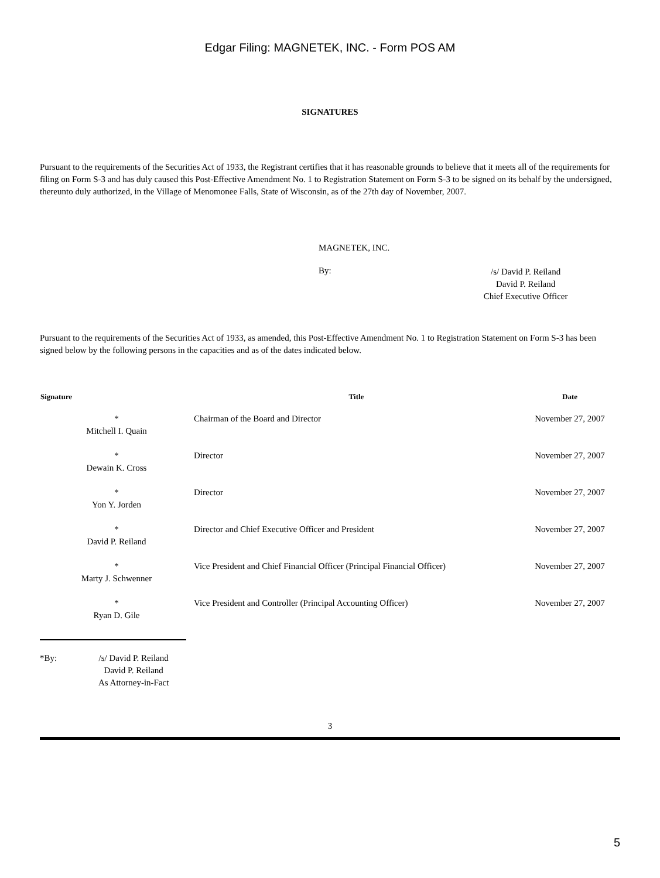Edgar Filing: MAGNETEK, INC. - Form POS AM
SIGNATURES
Pursuant to the requirements of the Securities Act of 1933, the Registrant certifies that it has reasonable grounds to believe that it meets all of the requirements for filing on Form S-3 and has duly caused this Post-Effective Amendment No. 1 to Registration Statement on Form S-3 to be signed on its behalf by the undersigned, thereunto duly authorized, in the Village of Menomonee Falls, State of Wisconsin, as of the 27th day of November, 2007.
MAGNETEK, INC.
By:
/s/ David P. Reiland
David P. Reiland
Chief Executive Officer
Pursuant to the requirements of the Securities Act of 1933, as amended, this Post-Effective Amendment No. 1 to Registration Statement on Form S-3 has been signed below by the following persons in the capacities and as of the dates indicated below.
| Signature | Title | Date |
| --- | --- | --- |
| * Mitchell I. Quain | Chairman of the Board and Director | November 27, 2007 |
| * Dewain K. Cross | Director | November 27, 2007 |
| * Yon Y. Jorden | Director | November 27, 2007 |
| * David P. Reiland | Director and Chief Executive Officer and President | November 27, 2007 |
| * Marty J. Schwenner | Vice President and Chief Financial Officer (Principal Financial Officer) | November 27, 2007 |
| * Ryan D. Gile | Vice President and Controller (Principal Accounting Officer) | November 27, 2007 |
*By: /s/ David P. Reiland
David P. Reiland
As Attorney-in-Fact
3
5